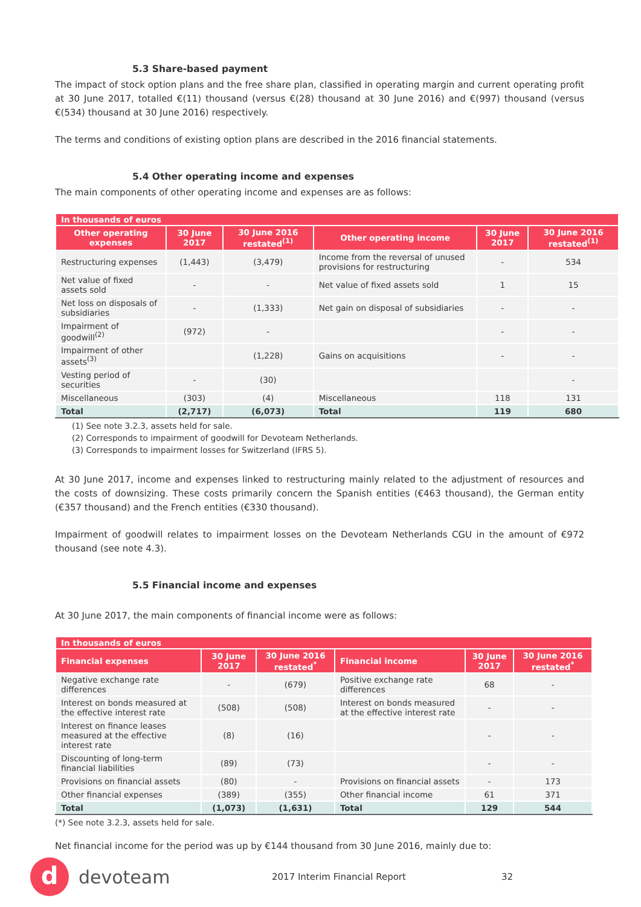5.3 Share-based payment
The impact of stock option plans and the free share plan, classified in operating margin and current operating profit at 30 June 2017, totalled €(11) thousand (versus €(28) thousand at 30 June 2016) and €(997) thousand (versus €(534) thousand at 30 June 2016) respectively.
The terms and conditions of existing option plans are described in the 2016 financial statements.
5.4 Other operating income and expenses
The main components of other operating income and expenses are as follows:
| In thousands of euros | | | | | |
| --- | --- | --- | --- | --- | --- |
| Other operating expenses | 30 June 2017 | 30 June 2016 restated<sup>(1)</sup> | Other operating income | 30 June 2017 | 30 June 2016 restated<sup>(1)</sup> |
| Restructuring expenses | (1,443) | (3,479) | Income from the reversal of unused provisions for restructuring | - | 534 |
| Net value of fixed assets sold | - | - | Net value of fixed assets sold | 1 | 15 |
| Net loss on disposals of subsidiaries | - | (1,333) | Net gain on disposal of subsidiaries | - | - |
| Impairment of goodwill<sup>(2)</sup> | (972) | - | | - | - |
| Impairment of other assets<sup>(3)</sup> | | (1,228) | Gains on acquisitions | - | - |
| Vesting period of securities | - | (30) | | | - |
| Miscellaneous | (303) | (4) | Miscellaneous | 118 | 131 |
| Total | (2,717) | (6,073) | Total | 119 | 680 |
(1) See note 3.2.3, assets held for sale.
(2) Corresponds to impairment of goodwill for Devoteam Netherlands.
(3) Corresponds to impairment losses for Switzerland (IFRS 5).
At 30 June 2017, income and expenses linked to restructuring mainly related to the adjustment of resources and the costs of downsizing. These costs primarily concern the Spanish entities (€463 thousand), the German entity (€357 thousand) and the French entities (€330 thousand).
Impairment of goodwill relates to impairment losses on the Devoteam Netherlands CGU in the amount of €972 thousand (see note 4.3).
5.5 Financial income and expenses
At 30 June 2017, the main components of financial income were as follows:
| In thousands of euros | | | | | |
| --- | --- | --- | --- | --- | --- |
| Financial expenses | 30 June 2017 | 30 June 2016 restated<sup>*</sup> | Financial income | 30 June 2017 | 30 June 2016 restated<sup>*</sup> |
| Negative exchange rate differences | - | (679) | Positive exchange rate differences | 68 | - |
| Interest on bonds measured at the effective interest rate | (508) | (508) | Interest on bonds measured at the effective interest rate | - | - |
| Interest on finance leases measured at the effective interest rate | (8) | (16) | | - | - |
| Discounting of long-term financial liabilities | (89) | (73) | | - | - |
| Provisions on financial assets | (80) | - | Provisions on financial assets | - | 173 |
| Other financial expenses | (389) | (355) | Other financial income | 61 | 371 |
| Total | (1,073) | (1,631) | Total | 129 | 544 |
(*) See note 3.2.3, assets held for sale.
Net financial income for the period was up by €144 thousand from 30 June 2016, mainly due to:
d
devoteam
2017 Interim Financial Report 32